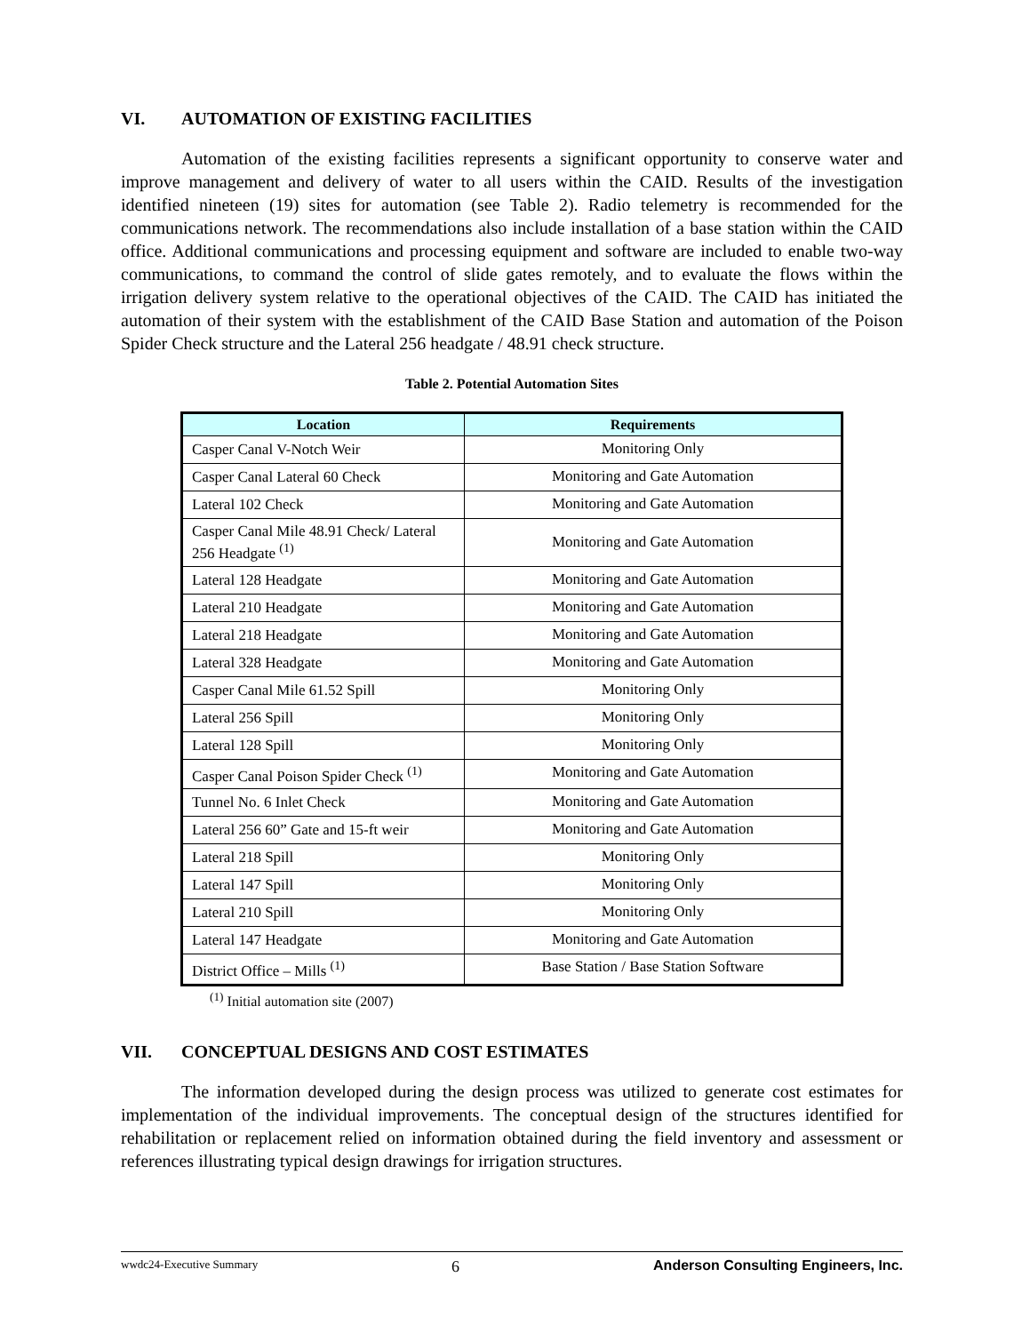VI. AUTOMATION OF EXISTING FACILITIES
Automation of the existing facilities represents a significant opportunity to conserve water and improve management and delivery of water to all users within the CAID. Results of the investigation identified nineteen (19) sites for automation (see Table 2). Radio telemetry is recommended for the communications network. The recommendations also include installation of a base station within the CAID office. Additional communications and processing equipment and software are included to enable two-way communications, to command the control of slide gates remotely, and to evaluate the flows within the irrigation delivery system relative to the operational objectives of the CAID. The CAID has initiated the automation of their system with the establishment of the CAID Base Station and automation of the Poison Spider Check structure and the Lateral 256 headgate / 48.91 check structure.
Table 2. Potential Automation Sites
| Location | Requirements |
| --- | --- |
| Casper Canal V-Notch Weir | Monitoring Only |
| Casper Canal Lateral 60 Check | Monitoring and Gate Automation |
| Lateral 102 Check | Monitoring and Gate Automation |
| Casper Canal Mile 48.91 Check/ Lateral 256 Headgate <sup>(1)</sup> | Monitoring and Gate Automation |
| Lateral 128 Headgate | Monitoring and Gate Automation |
| Lateral 210 Headgate | Monitoring and Gate Automation |
| Lateral 218 Headgate | Monitoring and Gate Automation |
| Lateral 328 Headgate | Monitoring and Gate Automation |
| Casper Canal Mile 61.52 Spill | Monitoring Only |
| Lateral 256 Spill | Monitoring Only |
| Lateral 128 Spill | Monitoring Only |
| Casper Canal Poison Spider Check <sup>(1)</sup> | Monitoring and Gate Automation |
| Tunnel No. 6 Inlet Check | Monitoring and Gate Automation |
| Lateral 256 60” Gate and 15-ft weir | Monitoring and Gate Automation |
| Lateral 218 Spill | Monitoring Only |
| Lateral 147 Spill | Monitoring Only |
| Lateral 210 Spill | Monitoring Only |
| Lateral 147 Headgate | Monitoring and Gate Automation |
| District Office – Mills <sup>(1)</sup> | Base Station / Base Station Software |
<sup>(1)</sup> Initial automation site (2007)
VII. CONCEPTUAL DESIGNS AND COST ESTIMATES
The information developed during the design process was utilized to generate cost estimates for implementation of the individual improvements. The conceptual design of the structures identified for rehabilitation or replacement relied on information obtained during the field inventory and assessment or references illustrating typical design drawings for irrigation structures.
wwdc24-Executive Summary 6 Anderson Consulting Engineers, Inc.